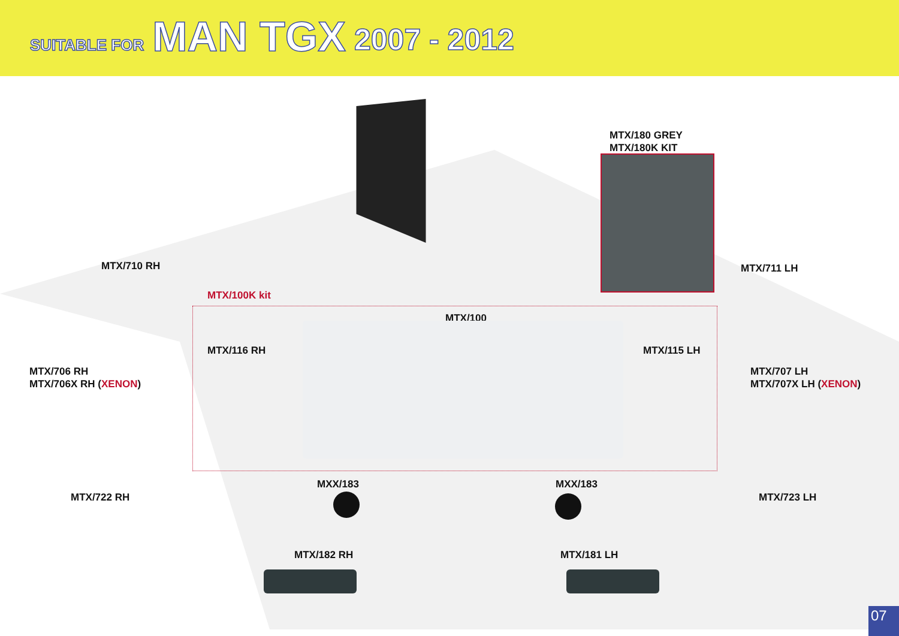SUITABLE FOR MAN TGX 2007 - 2012
MTX/180 GREY
MTX/180K KIT
MTX/710 RH MTX/711 LH
MTX/100K kit
MTX/100
MTX/116 RH MTX/115 LH
MTX/706 RH
MTX/706X RH (XENON)
MTX/707 LH
MTX/707X LH (XENON)
MXX/183 MXX/183
MTX/722 RH MTX/723 LH
MTX/182 RH MTX/181 LH
07